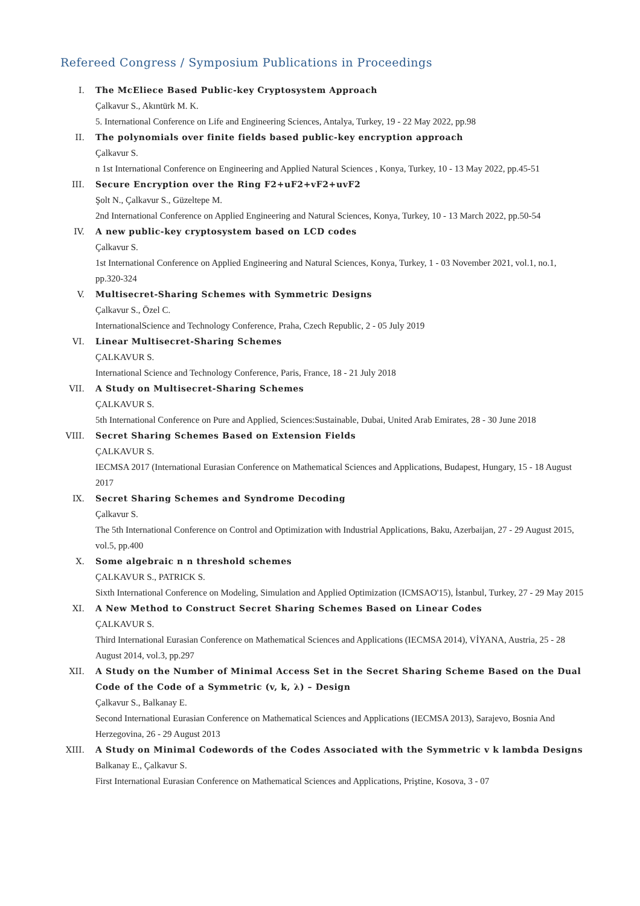Refereed Congress / Symposium Publications in Proceedings
I. The McEliece Based Public-key Cryptosystem Approach
Çalkavur S., Akıntürk M. K.
5. International Conference on Life and Engineering Sciences, Antalya, Turkey, 19 - 22 May 2022, pp.98
II. The polynomials over finite fields based public-key encryption approach
Çalkavur S.
n 1st International Conference on Engineering and Applied Natural Sciences , Konya, Turkey, 10 - 13 May 2022, pp.45-51
III. Secure Encryption over the Ring F2+uF2+vF2+uvF2
Şolt N., Çalkavur S., Güzeltepe M.
2nd International Conference on Applied Engineering and Natural Sciences, Konya, Turkey, 10 - 13 March 2022, pp.50-54
IV. A new public-key cryptosystem based on LCD codes
Çalkavur S.
1st International Conference on Applied Engineering and Natural Sciences, Konya, Turkey, 1 - 03 November 2021, vol.1, no.1, pp.320-324
V. Multisecret-Sharing Schemes with Symmetric Designs
Çalkavur S., Özel C.
InternationalScience and Technology Conference, Praha, Czech Republic, 2 - 05 July 2019
VI. Linear Multisecret-Sharing Schemes
ÇALKAVUR S.
International Science and Technology Conference, Paris, France, 18 - 21 July 2018
VII. A Study on Multisecret-Sharing Schemes
ÇALKAVUR S.
5th International Conference on Pure and Applied, Sciences:Sustainable, Dubai, United Arab Emirates, 28 - 30 June 2018
VIII.
Secret Sharing Schemes Based on Extension Fields
ÇALKAVUR S.
IECMSA 2017 (International Eurasian Conference on Mathematical Sciences and Applications, Budapest, Hungary, 15 - 18 August 2017
IX. Secret Sharing Schemes and Syndrome Decoding
Çalkavur S.
The 5th International Conference on Control and Optimization with Industrial Applications, Baku, Azerbaijan, 27 - 29 August 2015, vol.5, pp.400
X. Some algebraic n n threshold schemes
ÇALKAVUR S., PATRICK S.
Sixth International Conference on Modeling, Simulation and Applied Optimization (ICMSAO'15), İstanbul, Turkey, 27 - 29 May 2015
XI. A New Method to Construct Secret Sharing Schemes Based on Linear Codes
ÇALKAVUR S.
Third International Eurasian Conference on Mathematical Sciences and Applications (IECMSA 2014), VİYANA, Austria, 25 - 28 August 2014, vol.3, pp.297
XII. A Study on the Number of Minimal Access Set in the Secret Sharing Scheme Based on the Dual Code of the Code of a Symmetric (v, k, λ) – Design
Çalkavur S., Balkanay E.
Second International Eurasian Conference on Mathematical Sciences and Applications (IECMSA 2013), Sarajevo, Bosnia And Herzegovina, 26 - 29 August 2013
XIII.
A Study on Minimal Codewords of the Codes Associated with the Symmetric v k lambda Designs
Balkanay E., Çalkavur S.
First International Eurasian Conference on Mathematical Sciences and Applications, Priştine, Kosova, 3 - 07